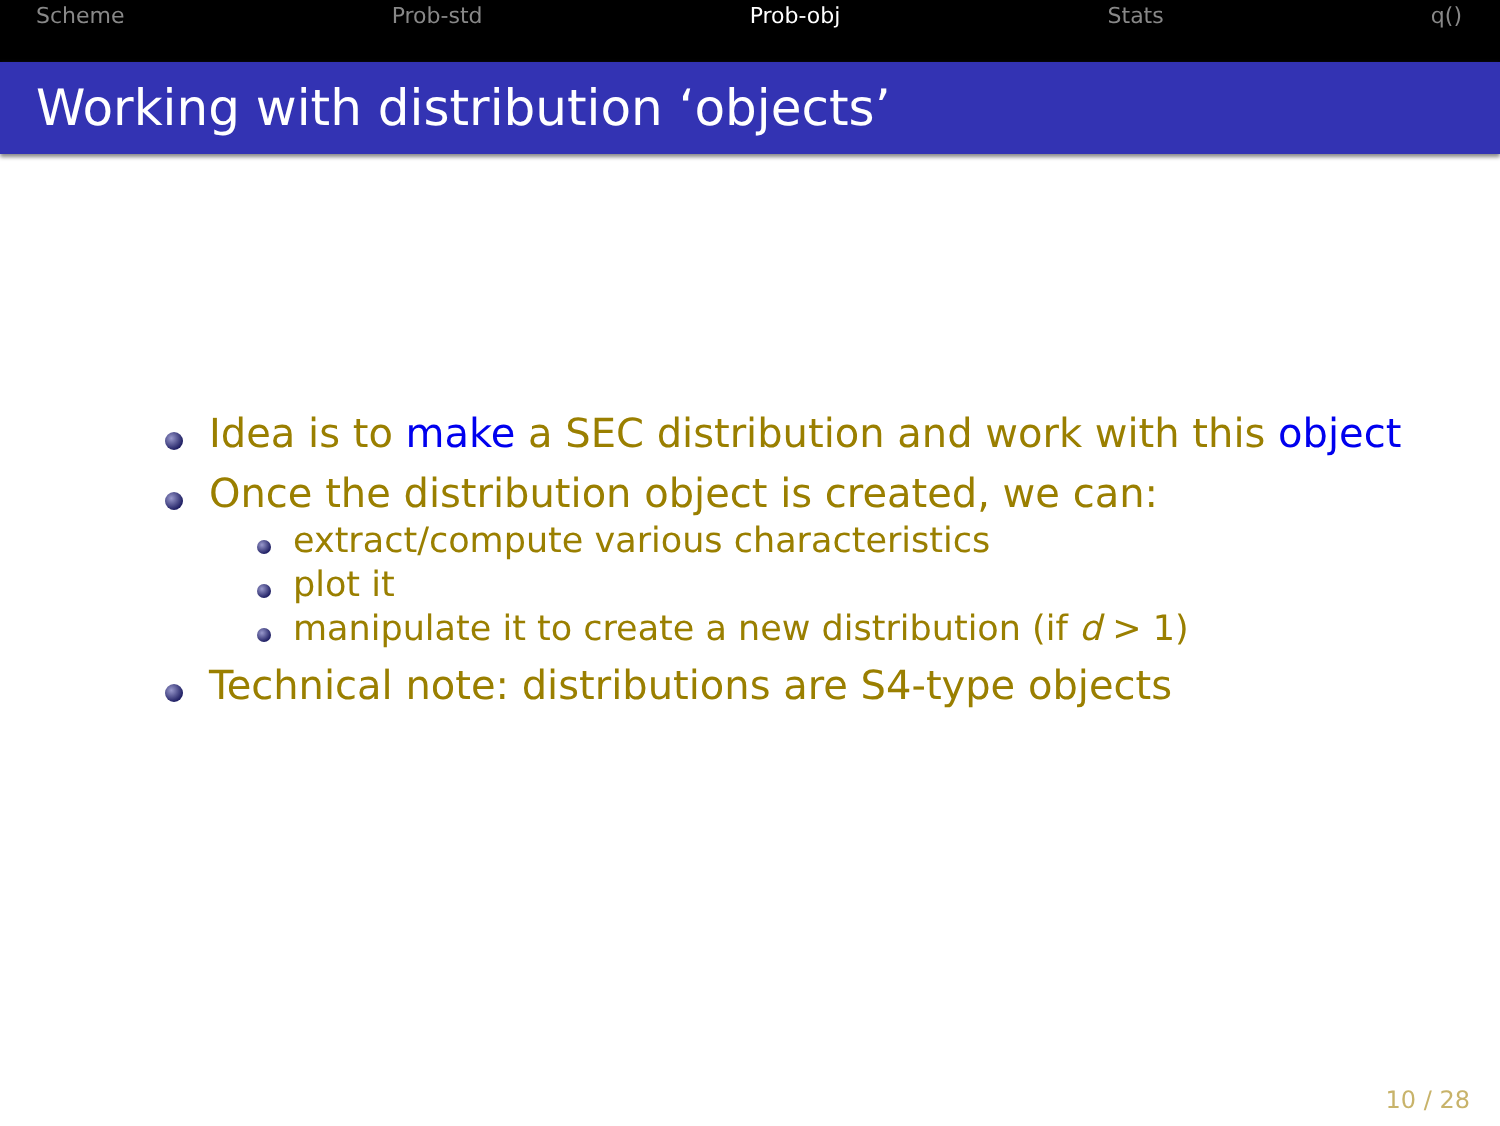Scheme Prob-std Prob-obj Stats q()
Working with distribution ‘objects’
Idea is to make a SEC distribution and work with this object
Once the distribution object is created, we can:
extract/compute various characteristics
plot it
manipulate it to create a new distribution (if d > 1)
Technical note: distributions are S4-type objects
10 / 28